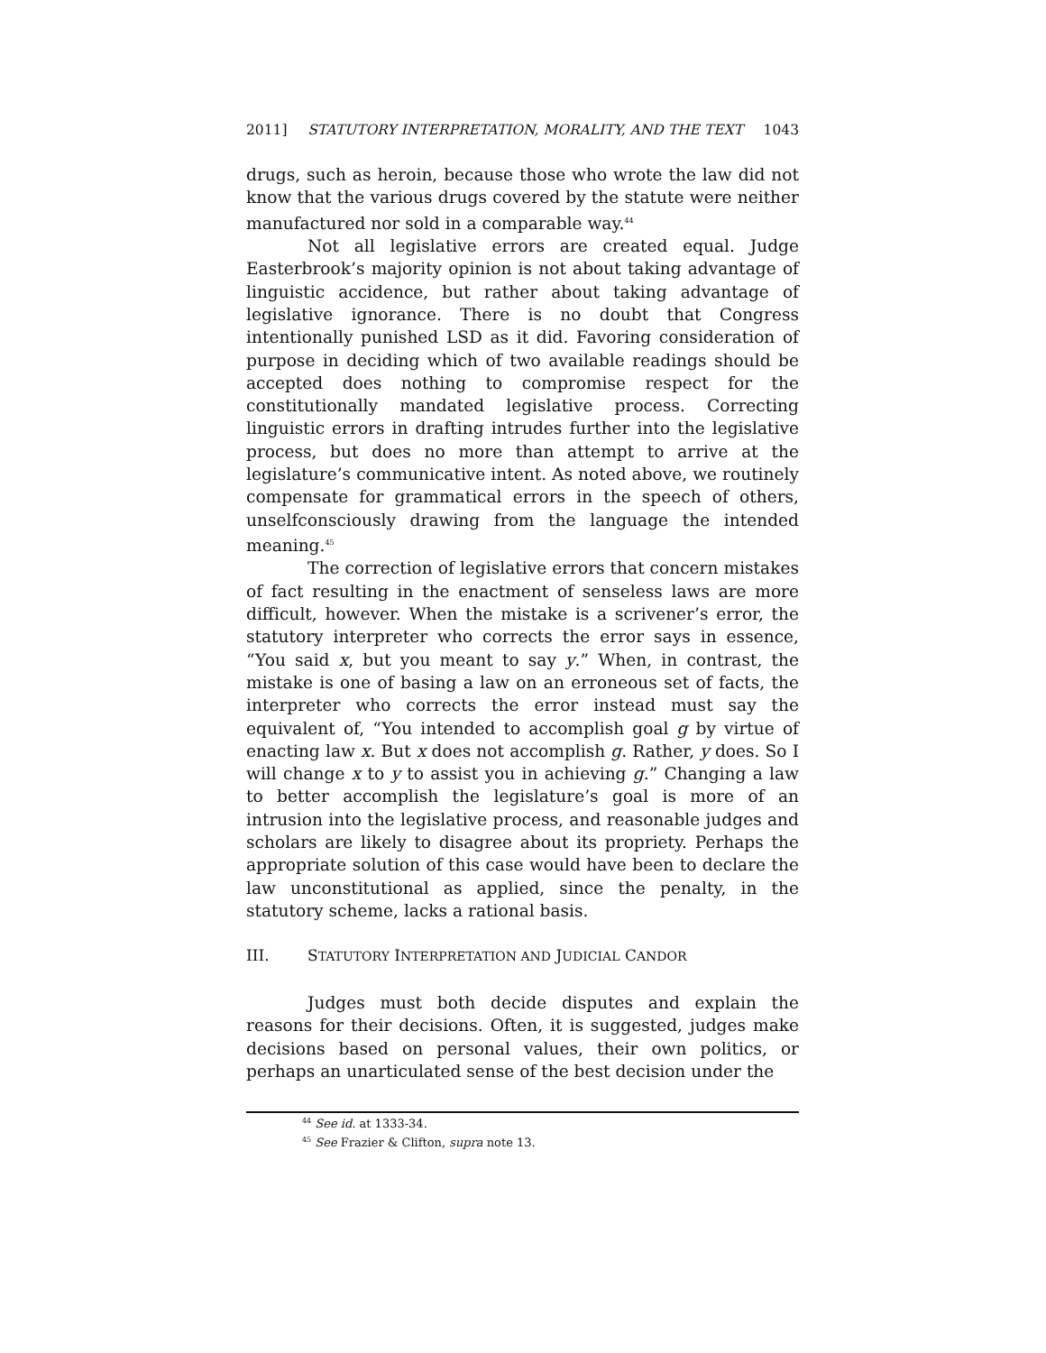2011] STATUTORY INTERPRETATION, MORALITY, AND THE TEXT 1043
drugs, such as heroin, because those who wrote the law did not know that the various drugs covered by the statute were neither manufactured nor sold in a comparable way.<sup>44</sup>
Not all legislative errors are created equal. Judge Easterbrook’s majority opinion is not about taking advantage of linguistic accidence, but rather about taking advantage of legislative ignorance. There is no doubt that Congress intentionally punished LSD as it did. Favoring consideration of purpose in deciding which of two available readings should be accepted does nothing to compromise respect for the constitutionally mandated legislative process. Correcting linguistic errors in drafting intrudes further into the legislative process, but does no more than attempt to arrive at the legislature’s communicative intent. As noted above, we routinely compensate for grammatical errors in the speech of others, unselfconsciously drawing from the language the intended meaning.<sup>45</sup>
The correction of legislative errors that concern mistakes of fact resulting in the enactment of senseless laws are more difficult, however. When the mistake is a scrivener’s error, the statutory interpreter who corrects the error says in essence, “You said x, but you meant to say y.” When, in contrast, the mistake is one of basing a law on an erroneous set of facts, the interpreter who corrects the error instead must say the equivalent of, “You intended to accomplish goal g by virtue of enacting law x. But x does not accomplish g. Rather, y does. So I will change x to y to assist you in achieving g.” Changing a law to better accomplish the legislature’s goal is more of an intrusion into the legislative process, and reasonable judges and scholars are likely to disagree about its propriety. Perhaps the appropriate solution of this case would have been to declare the law unconstitutional as applied, since the penalty, in the statutory scheme, lacks a rational basis.
III. STATUTORY INTERPRETATION AND JUDICIAL CANDOR
Judges must both decide disputes and explain the reasons for their decisions. Often, it is suggested, judges make decisions based on personal values, their own politics, or perhaps an unarticulated sense of the best decision under the
<sup>44</sup> See id. at 1333-34.
<sup>45</sup> See Frazier & Clifton, supra note 13.